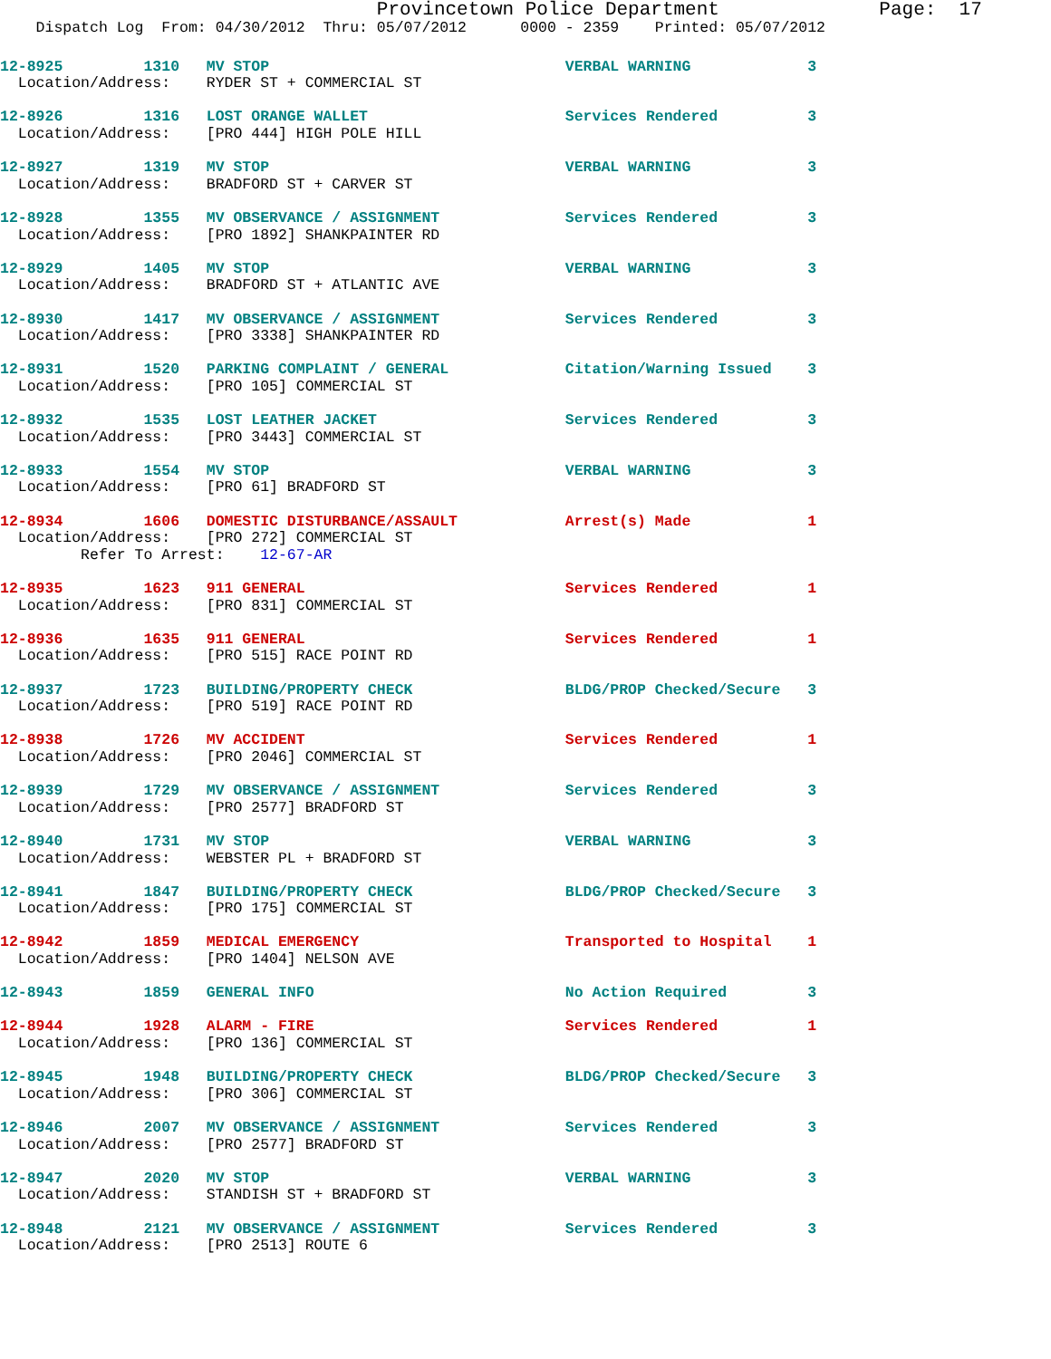Provincetown Police Department              Page:  17
    Dispatch Log  From: 04/30/2012  Thru: 05/07/2012      0000 - 2359    Printed: 05/07/2012
12-8925         1310   MV STOP                                 VERBAL WARNING             3
  Location/Address:    RYDER ST + COMMERCIAL ST

12-8926         1316   LOST ORANGE WALLET                      Services Rendered          3
  Location/Address:    [PRO 444] HIGH POLE HILL

12-8927         1319   MV STOP                                 VERBAL WARNING             3
  Location/Address:    BRADFORD ST + CARVER ST

12-8928         1355   MV OBSERVANCE / ASSIGNMENT              Services Rendered          3
  Location/Address:    [PRO 1892] SHANKPAINTER RD

12-8929         1405   MV STOP                                 VERBAL WARNING             3
  Location/Address:    BRADFORD ST + ATLANTIC AVE

12-8930         1417   MV OBSERVANCE / ASSIGNMENT              Services Rendered          3
  Location/Address:    [PRO 3338] SHANKPAINTER RD

12-8931         1520   PARKING COMPLAINT / GENERAL             Citation/Warning Issued    3
  Location/Address:    [PRO 105] COMMERCIAL ST

12-8932         1535   LOST LEATHER JACKET                     Services Rendered          3
  Location/Address:    [PRO 3443] COMMERCIAL ST

12-8933         1554   MV STOP                                 VERBAL WARNING             3
  Location/Address:    [PRO 61] BRADFORD ST

12-8934         1606   DOMESTIC DISTURBANCE/ASSAULT            Arrest(s) Made             1
  Location/Address:    [PRO 272] COMMERCIAL ST
         Refer To Arrest:    12-67-AR

12-8935         1623   911 GENERAL                             Services Rendered          1
  Location/Address:    [PRO 831] COMMERCIAL ST

12-8936         1635   911 GENERAL                             Services Rendered          1
  Location/Address:    [PRO 515] RACE POINT RD

12-8937         1723   BUILDING/PROPERTY CHECK                 BLDG/PROP Checked/Secure   3
  Location/Address:    [PRO 519] RACE POINT RD

12-8938         1726   MV ACCIDENT                             Services Rendered          1
  Location/Address:    [PRO 2046] COMMERCIAL ST

12-8939         1729   MV OBSERVANCE / ASSIGNMENT              Services Rendered          3
  Location/Address:    [PRO 2577] BRADFORD ST

12-8940         1731   MV STOP                                 VERBAL WARNING             3
  Location/Address:    WEBSTER PL + BRADFORD ST

12-8941         1847   BUILDING/PROPERTY CHECK                 BLDG/PROP Checked/Secure   3
  Location/Address:    [PRO 175] COMMERCIAL ST

12-8942         1859   MEDICAL EMERGENCY                       Transported to Hospital    1
  Location/Address:    [PRO 1404] NELSON AVE

12-8943         1859   GENERAL INFO                            No Action Required         3

12-8944         1928   ALARM - FIRE                            Services Rendered          1
  Location/Address:    [PRO 136] COMMERCIAL ST

12-8945         1948   BUILDING/PROPERTY CHECK                 BLDG/PROP Checked/Secure   3
  Location/Address:    [PRO 306] COMMERCIAL ST

12-8946         2007   MV OBSERVANCE / ASSIGNMENT              Services Rendered          3
  Location/Address:    [PRO 2577] BRADFORD ST

12-8947         2020   MV STOP                                 VERBAL WARNING             3
  Location/Address:    STANDISH ST + BRADFORD ST

12-8948         2121   MV OBSERVANCE / ASSIGNMENT              Services Rendered          3
  Location/Address:    [PRO 2513] ROUTE 6